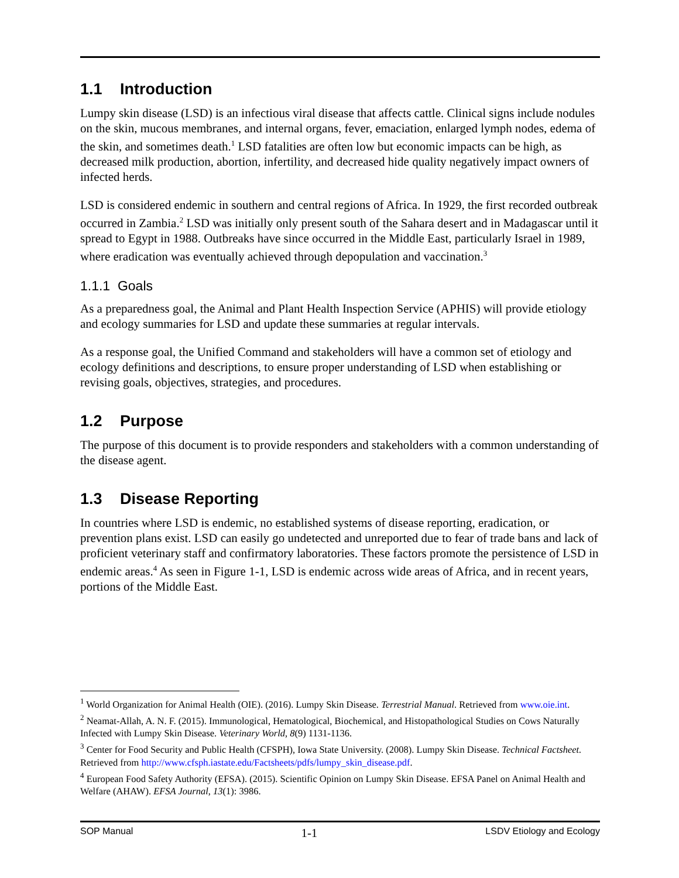1.1 Introduction
Lumpy skin disease (LSD) is an infectious viral disease that affects cattle. Clinical signs include nodules on the skin, mucous membranes, and internal organs, fever, emaciation, enlarged lymph nodes, edema of the skin, and sometimes death.<sup>1</sup> LSD fatalities are often low but economic impacts can be high, as decreased milk production, abortion, infertility, and decreased hide quality negatively impact owners of infected herds.
LSD is considered endemic in southern and central regions of Africa. In 1929, the first recorded outbreak occurred in Zambia.<sup>2</sup> LSD was initially only present south of the Sahara desert and in Madagascar until it spread to Egypt in 1988. Outbreaks have since occurred in the Middle East, particularly Israel in 1989, where eradication was eventually achieved through depopulation and vaccination.<sup>3</sup>
1.1.1 Goals
As a preparedness goal, the Animal and Plant Health Inspection Service (APHIS) will provide etiology and ecology summaries for LSD and update these summaries at regular intervals.
As a response goal, the Unified Command and stakeholders will have a common set of etiology and ecology definitions and descriptions, to ensure proper understanding of LSD when establishing or revising goals, objectives, strategies, and procedures.
1.2 Purpose
The purpose of this document is to provide responders and stakeholders with a common understanding of the disease agent.
1.3 Disease Reporting
In countries where LSD is endemic, no established systems of disease reporting, eradication, or prevention plans exist. LSD can easily go undetected and unreported due to fear of trade bans and lack of proficient veterinary staff and confirmatory laboratories. These factors promote the persistence of LSD in endemic areas.<sup>4</sup> As seen in Figure 1-1, LSD is endemic across wide areas of Africa, and in recent years, portions of the Middle East.
<sup>1</sup> World Organization for Animal Health (OIE). (2016). Lumpy Skin Disease. Terrestrial Manual. Retrieved from www.oie.int.
<sup>2</sup> Neamat-Allah, A. N. F. (2015). Immunological, Hematological, Biochemical, and Histopathological Studies on Cows Naturally Infected with Lumpy Skin Disease. Veterinary World, 8(9) 1131-1136.
<sup>3</sup> Center for Food Security and Public Health (CFSPH), Iowa State University. (2008). Lumpy Skin Disease. Technical Factsheet. Retrieved from http://www.cfsph.iastate.edu/Factsheets/pdfs/lumpy_skin_disease.pdf.
<sup>4</sup> European Food Safety Authority (EFSA). (2015). Scientific Opinion on Lumpy Skin Disease. EFSA Panel on Animal Health and Welfare (AHAW). EFSA Journal, 13(1): 3986.
SOP Manual 1-1 LSDV Etiology and Ecology